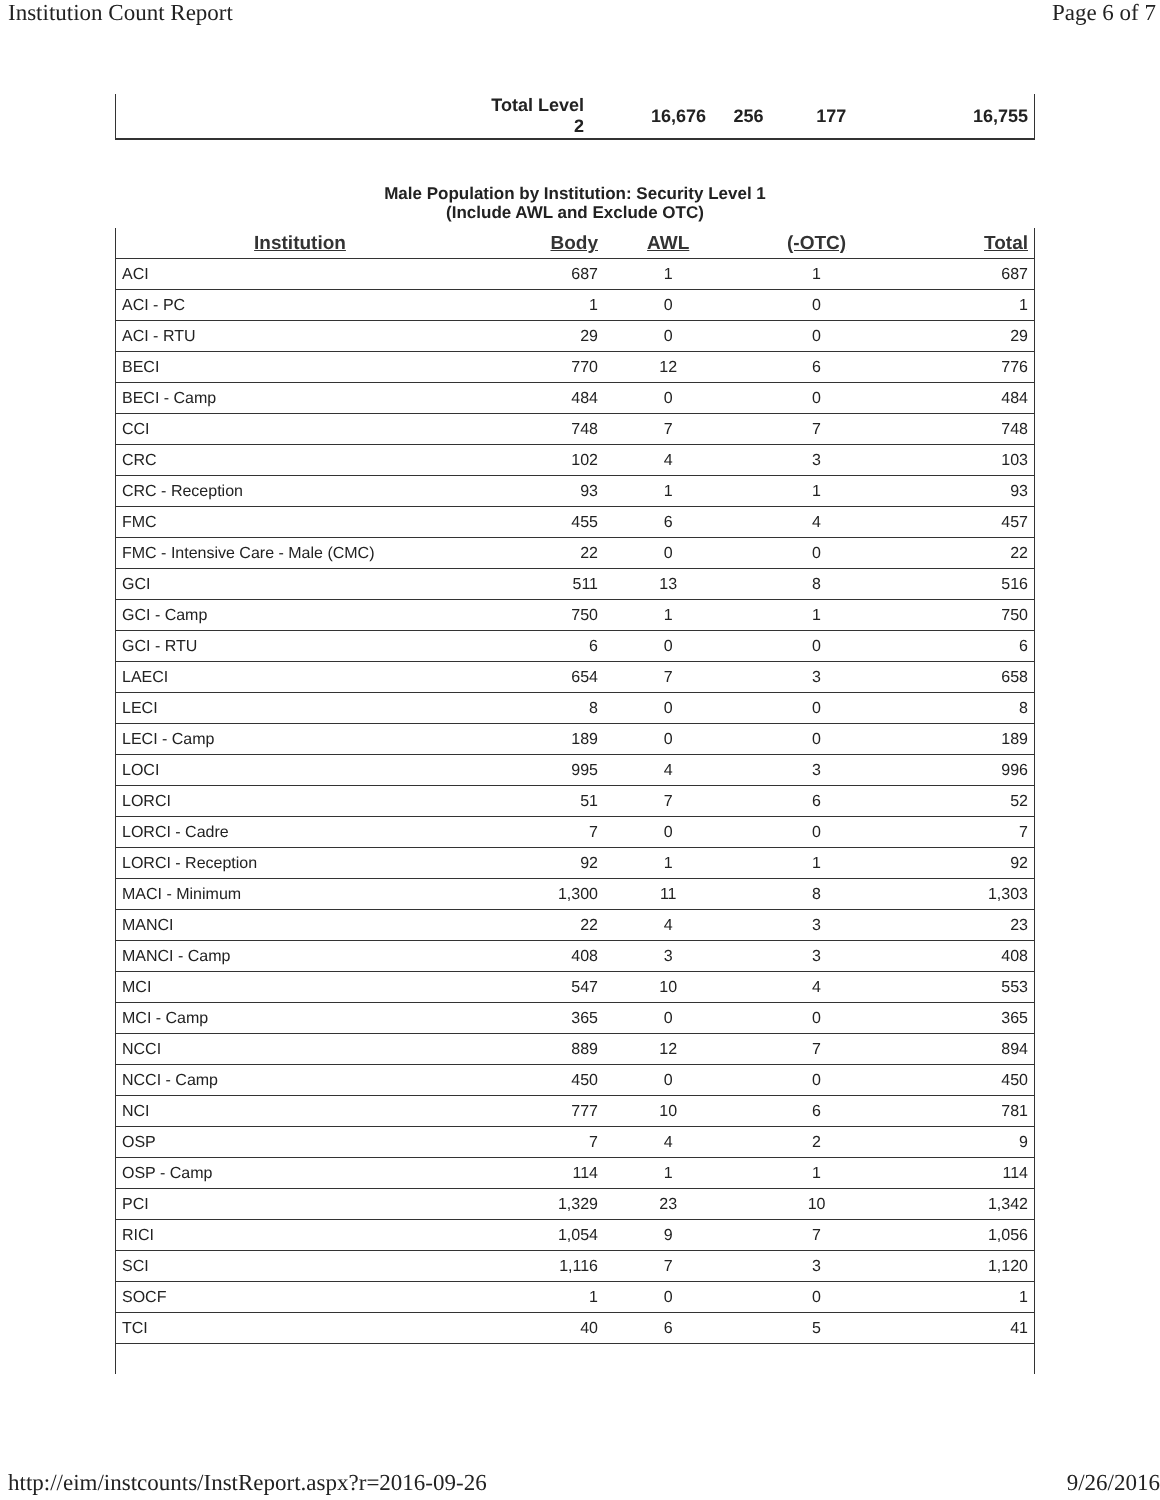Institution Count Report Page 6 of 7
| | Total Level 2 | 16,676 | 256 | 177 | 16,755 |
Male Population by Institution: Security Level 1
(Include AWL and Exclude OTC)
| Institution | Body | AWL | (-OTC) | Total |
| --- | --- | --- | --- | --- |
| ACI | 687 | 1 | 1 | 687 |
| ACI - PC | 1 | 0 | 0 | 1 |
| ACI - RTU | 29 | 0 | 0 | 29 |
| BECI | 770 | 12 | 6 | 776 |
| BECI - Camp | 484 | 0 | 0 | 484 |
| CCI | 748 | 7 | 7 | 748 |
| CRC | 102 | 4 | 3 | 103 |
| CRC - Reception | 93 | 1 | 1 | 93 |
| FMC | 455 | 6 | 4 | 457 |
| FMC - Intensive Care - Male (CMC) | 22 | 0 | 0 | 22 |
| GCI | 511 | 13 | 8 | 516 |
| GCI - Camp | 750 | 1 | 1 | 750 |
| GCI - RTU | 6 | 0 | 0 | 6 |
| LAECI | 654 | 7 | 3 | 658 |
| LECI | 8 | 0 | 0 | 8 |
| LECI - Camp | 189 | 0 | 0 | 189 |
| LOCI | 995 | 4 | 3 | 996 |
| LORCI | 51 | 7 | 6 | 52 |
| LORCI - Cadre | 7 | 0 | 0 | 7 |
| LORCI - Reception | 92 | 1 | 1 | 92 |
| MACI - Minimum | 1,300 | 11 | 8 | 1,303 |
| MANCI | 22 | 4 | 3 | 23 |
| MANCI - Camp | 408 | 3 | 3 | 408 |
| MCI | 547 | 10 | 4 | 553 |
| MCI - Camp | 365 | 0 | 0 | 365 |
| NCCI | 889 | 12 | 7 | 894 |
| NCCI - Camp | 450 | 0 | 0 | 450 |
| NCI | 777 | 10 | 6 | 781 |
| OSP | 7 | 4 | 2 | 9 |
| OSP - Camp | 114 | 1 | 1 | 114 |
| PCI | 1,329 | 23 | 10 | 1,342 |
| RICI | 1,054 | 9 | 7 | 1,056 |
| SCI | 1,116 | 7 | 3 | 1,120 |
| SOCF | 1 | 0 | 0 | 1 |
| TCI | 40 | 6 | 5 | 41 |
http://eim/instcounts/InstReport.aspx?r=2016-09-26 9/26/2016